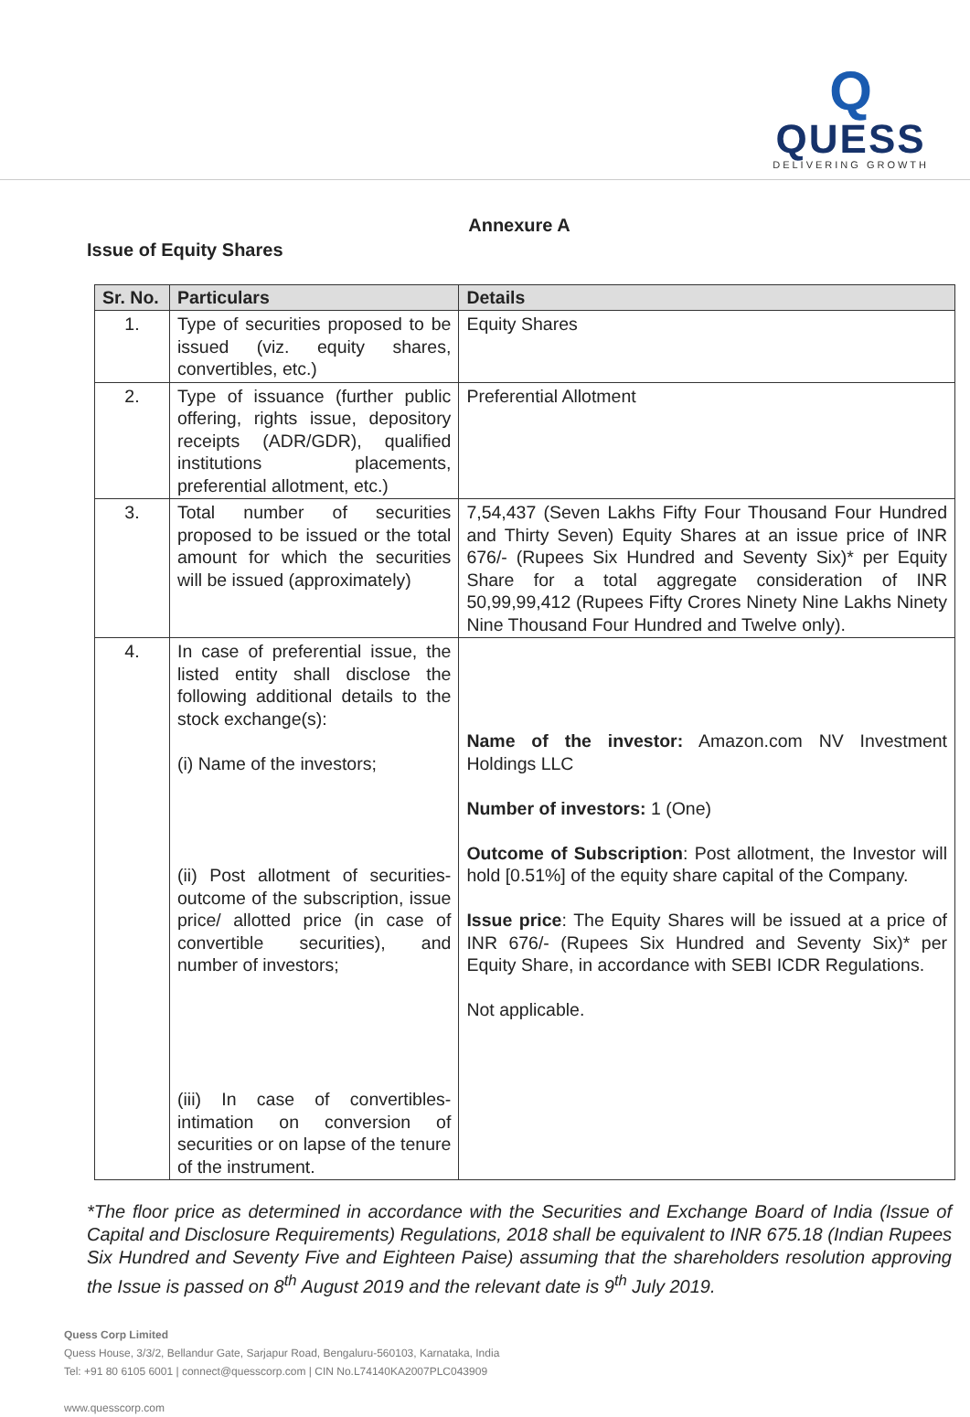Q
QUESS
DELIVERING GROWTH
Annexure A
Issue of Equity Shares
| Sr. No. | Particulars | Details |
| --- | --- | --- |
| 1. | Type of securities proposed to be issued (viz. equity shares, convertibles, etc.) | Equity Shares |
| 2. | Type of issuance (further public offering, rights issue, depository receipts (ADR/GDR), qualified institutions placements, preferential allotment, etc.) | Preferential Allotment |
| 3. | Total number of securities proposed to be issued or the total amount for which the securities will be issued (approximately) | 7,54,437 (Seven Lakhs Fifty Four Thousand Four Hundred and Thirty Seven) Equity Shares at an issue price of INR 676/- (Rupees Six Hundred and Seventy Six)* per Equity Share for a total aggregate consideration of INR 50,99,99,412 (Rupees Fifty Crores Ninety Nine Lakhs Ninety Nine Thousand Four Hundred and Twelve only). |
| 4. | In case of preferential issue, the listed entity shall disclose the following additional details to the stock exchange(s): (i) Name of the investors; (ii) Post allotment of securities- outcome of the subscription, issue price/ allotted price (in case of convertible securities), and number of investors; (iii) In case of convertibles- intimation on conversion of securities or on lapse of the tenure of the instrument. | Name of the investor: Amazon.com NV Investment Holdings LLC Number of investors: 1 (One) Outcome of Subscription : Post allotment, the Investor will hold [0.51%] of the equity share capital of the Company. Issue price : The Equity Shares will be issued at a price of INR 676/- (Rupees Six Hundred and Seventy Six)* per Equity Share, in accordance with SEBI ICDR Regulations. Not applicable. |
*The floor price as determined in accordance with the Securities and Exchange Board of India (Issue of Capital and Disclosure Requirements) Regulations, 2018 shall be equivalent to INR 675.18 (Indian Rupees Six Hundred and Seventy Five and Eighteen Paise) assuming that the shareholders resolution approving the Issue is passed on 8<sup>th</sup> August 2019 and the relevant date is 9<sup>th</sup> July 2019.
Quess Corp Limited
Quess House, 3/3/2, Bellandur Gate, Sarjapur Road, Bengaluru-560103, Karnataka, India
Tel: +91 80 6105 6001 | connect@quesscorp.com | CIN No.L74140KA2007PLC043909
www.quesscorp.com